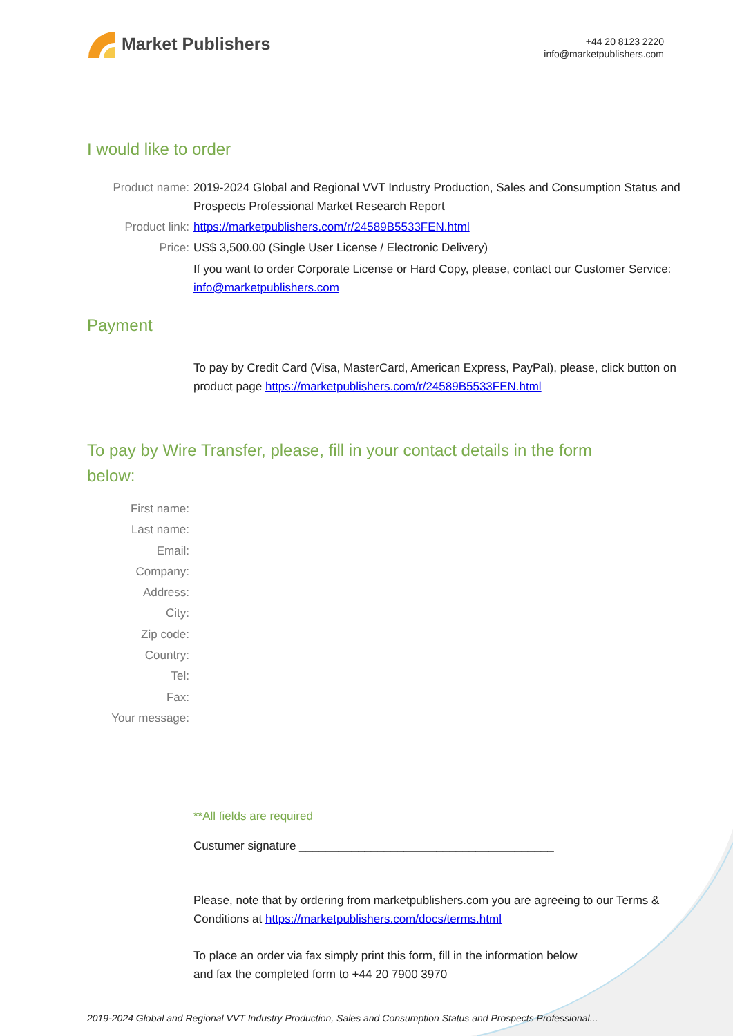Market Publishers
+44 20 8123 2220
info@marketpublishers.com
I would like to order
Product name: 2019-2024 Global and Regional VVT Industry Production, Sales and Consumption Status and Prospects Professional Market Research Report
Product link: https://marketpublishers.com/r/24589B5533FEN.html
Price: US$ 3,500.00 (Single User License / Electronic Delivery)
If you want to order Corporate License or Hard Copy, please, contact our Customer Service:
info@marketpublishers.com
Payment
To pay by Credit Card (Visa, MasterCard, American Express, PayPal), please, click button on product page https://marketpublishers.com/r/24589B5533FEN.html
To pay by Wire Transfer, please, fill in your contact details in the form below:
First name:
Last name:
Email:
Company:
Address:
City:
Zip code:
Country:
Tel:
Fax:
Your message:
**All fields are required
Custumer signature _______________________________________
Please, note that by ordering from marketpublishers.com you are agreeing to our Terms & Conditions at https://marketpublishers.com/docs/terms.html
To place an order via fax simply print this form, fill in the information below
and fax the completed form to +44 20 7900 3970
2019-2024 Global and Regional VVT Industry Production, Sales and Consumption Status and Prospects Professional...